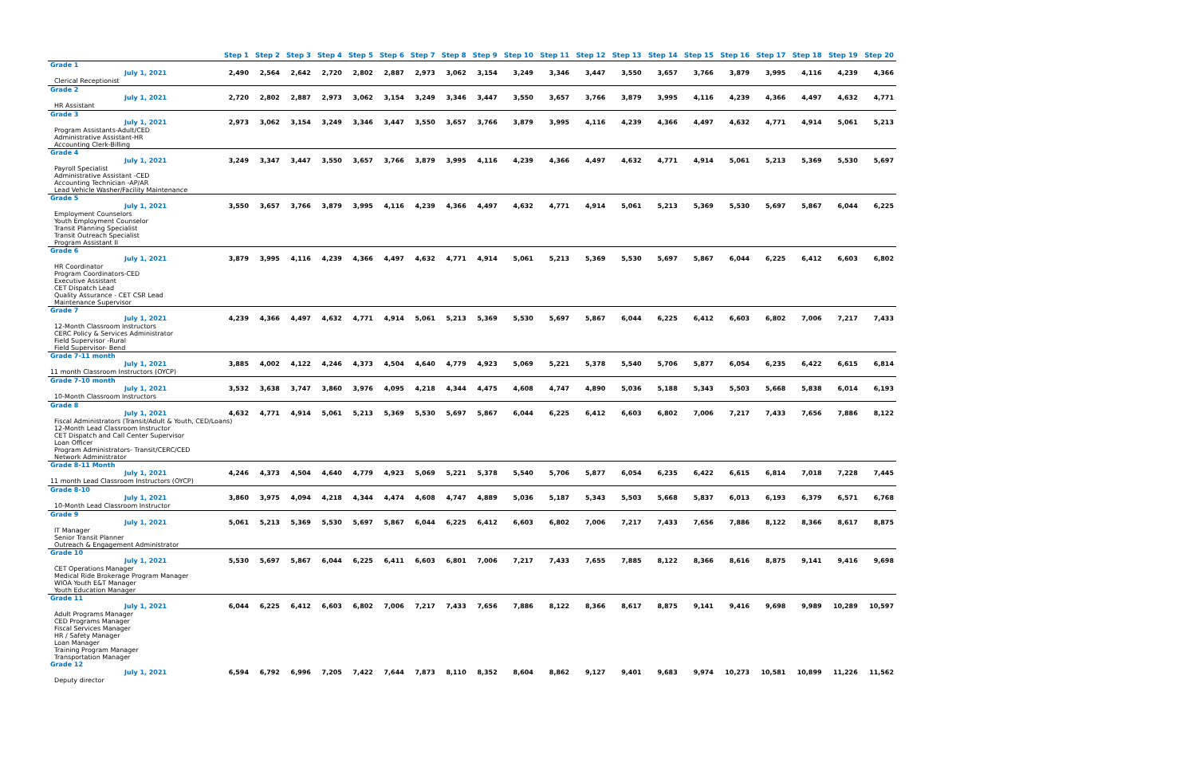| | Step 1 | Step 2 | Step 3 | Step 4 | Step 5 | Step 6 | Step 7 | Step 8 | Step 9 | Step 10 | Step 11 | Step 12 | Step 13 | Step 14 | Step 15 | Step 16 | Step 17 | Step 18 | Step 19 | Step 20 |
| --- | --- | --- | --- | --- | --- | --- | --- | --- | --- | --- | --- | --- | --- | --- | --- | --- | --- | --- | --- | --- |
| Grade 1 | | | | | | | | | | | | | | | | | | | | |
| July 1, 2021 | 2,490 | 2,564 | 2,642 | 2,720 | 2,802 | 2,887 | 2,973 | 3,062 | 3,154 | 3,249 | 3,346 | 3,447 | 3,550 | 3,657 | 3,766 | 3,879 | 3,995 | 4,116 | 4,239 | 4,366 |
| Clerical Receptionist | | | | | | | | | | | | | | | | | | | | |
| Grade 2 | | | | | | | | | | | | | | | | | | | | |
| July 1, 2021 | 2,720 | 2,802 | 2,887 | 2,973 | 3,062 | 3,154 | 3,249 | 3,346 | 3,447 | 3,550 | 3,657 | 3,766 | 3,879 | 3,995 | 4,116 | 4,239 | 4,366 | 4,497 | 4,632 | 4,771 |
| HR Assistant | | | | | | | | | | | | | | | | | | | | |
| Grade 3 | | | | | | | | | | | | | | | | | | | | |
| July 1, 2021 | 2,973 | 3,062 | 3,154 | 3,249 | 3,346 | 3,447 | 3,550 | 3,657 | 3,766 | 3,879 | 3,995 | 4,116 | 4,239 | 4,366 | 4,497 | 4,632 | 4,771 | 4,914 | 5,061 | 5,213 |
| Program Assistants-Adult/CED Administrative Assistant-HR Accounting Clerk-Billing | | | | | | | | | | | | | | | | | | | | |
| Grade 4 | | | | | | | | | | | | | | | | | | | | |
| July 1, 2021 | 3,249 | 3,347 | 3,447 | 3,550 | 3,657 | 3,766 | 3,879 | 3,995 | 4,116 | 4,239 | 4,366 | 4,497 | 4,632 | 4,771 | 4,914 | 5,061 | 5,213 | 5,369 | 5,530 | 5,697 |
| Payroll Specialist Administrative Assistant -CED Accounting Technician -AP/AR Lead Vehicle Washer/Facility Maintenance | | | | | | | | | | | | | | | | | | | | |
| Grade 5 | | | | | | | | | | | | | | | | | | | | |
| July 1, 2021 | 3,550 | 3,657 | 3,766 | 3,879 | 3,995 | 4,116 | 4,239 | 4,366 | 4,497 | 4,632 | 4,771 | 4,914 | 5,061 | 5,213 | 5,369 | 5,530 | 5,697 | 5,867 | 6,044 | 6,225 |
| Employment Counselors Youth Employment Counselor Transit Planning Specialist Transit Outreach Specialist Program Assistant II | | | | | | | | | | | | | | | | | | | | |
| Grade 6 | | | | | | | | | | | | | | | | | | | | |
| July 1, 2021 | 3,879 | 3,995 | 4,116 | 4,239 | 4,366 | 4,497 | 4,632 | 4,771 | 4,914 | 5,061 | 5,213 | 5,369 | 5,530 | 5,697 | 5,867 | 6,044 | 6,225 | 6,412 | 6,603 | 6,802 |
| HR Coordinator Program Coordinators-CED Executive Assistant CET Dispatch Lead Quality Assurance - CET CSR Lead Maintenance Supervisor | | | | | | | | | | | | | | | | | | | | |
| Grade 7 | | | | | | | | | | | | | | | | | | | | |
| July 1, 2021 | 4,239 | 4,366 | 4,497 | 4,632 | 4,771 | 4,914 | 5,061 | 5,213 | 5,369 | 5,530 | 5,697 | 5,867 | 6,044 | 6,225 | 6,412 | 6,603 | 6,802 | 7,006 | 7,217 | 7,433 |
| 12-Month Classroom Instructors CERC Policy & Services Administrator Field Supervisor -Rural Field Supervisor- Bend | | | | | | | | | | | | | | | | | | | | |
| Grade 7-11 month | | | | | | | | | | | | | | | | | | | | |
| July 1, 2021 | 3,885 | 4,002 | 4,122 | 4,246 | 4,373 | 4,504 | 4,640 | 4,779 | 4,923 | 5,069 | 5,221 | 5,378 | 5,540 | 5,706 | 5,877 | 6,054 | 6,235 | 6,422 | 6,615 | 6,814 |
| 11 month Classroom Instructors (OYCP) | | | | | | | | | | | | | | | | | | | | |
| Grade 7-10 month | | | | | | | | | | | | | | | | | | | | |
| July 1, 2021 | 3,532 | 3,638 | 3,747 | 3,860 | 3,976 | 4,095 | 4,218 | 4,344 | 4,475 | 4,608 | 4,747 | 4,890 | 5,036 | 5,188 | 5,343 | 5,503 | 5,668 | 5,838 | 6,014 | 6,193 |
| 10-Month Classroom Instructors | | | | | | | | | | | | | | | | | | | | |
| Grade 8 | | | | | | | | | | | | | | | | | | | | |
| July 1, 2021 | 4,632 | 4,771 | 4,914 | 5,061 | 5,213 | 5,369 | 5,530 | 5,697 | 5,867 | 6,044 | 6,225 | 6,412 | 6,603 | 6,802 | 7,006 | 7,217 | 7,433 | 7,656 | 7,886 | 8,122 |
| Fiscal Administrators (Transit/Adult & Youth, CED/Loans) 12-Month Lead Classroom Instructor CET Dispatch and Call Center Supervisor Loan Officer Program Administrators- Transit/CERC/CED Network Administrator | | | | | | | | | | | | | | | | | | | | |
| Grade 8-11 Month | | | | | | | | | | | | | | | | | | | | |
| July 1, 2021 | 4,246 | 4,373 | 4,504 | 4,640 | 4,779 | 4,923 | 5,069 | 5,221 | 5,378 | 5,540 | 5,706 | 5,877 | 6,054 | 6,235 | 6,422 | 6,615 | 6,814 | 7,018 | 7,228 | 7,445 |
| 11 month Lead Classroom Instructors (OYCP) | | | | | | | | | | | | | | | | | | | | |
| Grade 8-10 | | | | | | | | | | | | | | | | | | | | |
| July 1, 2021 | 3,860 | 3,975 | 4,094 | 4,218 | 4,344 | 4,474 | 4,608 | 4,747 | 4,889 | 5,036 | 5,187 | 5,343 | 5,503 | 5,668 | 5,837 | 6,013 | 6,193 | 6,379 | 6,571 | 6,768 |
| 10-Month Lead Classroom Instructor | | | | | | | | | | | | | | | | | | | | |
| Grade 9 | | | | | | | | | | | | | | | | | | | | |
| July 1, 2021 | 5,061 | 5,213 | 5,369 | 5,530 | 5,697 | 5,867 | 6,044 | 6,225 | 6,412 | 6,603 | 6,802 | 7,006 | 7,217 | 7,433 | 7,656 | 7,886 | 8,122 | 8,366 | 8,617 | 8,875 |
| IT Manager Senior Transit Planner Outreach & Engagement Administrator | | | | | | | | | | | | | | | | | | | | |
| Grade 10 | | | | | | | | | | | | | | | | | | | | |
| July 1, 2021 | 5,530 | 5,697 | 5,867 | 6,044 | 6,225 | 6,411 | 6,603 | 6,801 | 7,006 | 7,217 | 7,433 | 7,655 | 7,885 | 8,122 | 8,366 | 8,616 | 8,875 | 9,141 | 9,416 | 9,698 |
| CET Operations Manager Medical Ride Brokerage Program Manager WIOA Youth E&T Manager Youth Education Manager | | | | | | | | | | | | | | | | | | | | |
| Grade 11 | | | | | | | | | | | | | | | | | | | | |
| July 1, 2021 | 6,044 | 6,225 | 6,412 | 6,603 | 6,802 | 7,006 | 7,217 | 7,433 | 7,656 | 7,886 | 8,122 | 8,366 | 8,617 | 8,875 | 9,141 | 9,416 | 9,698 | 9,989 | 10,289 | 10,597 |
| Adult Programs Manager CED Programs Manager Fiscal Services Manager HR / Safety Manager Loan Manager Training Program Manager Transportation Manager | | | | | | | | | | | | | | | | | | | | |
| Grade 12 | | | | | | | | | | | | | | | | | | | | |
| July 1, 2021 | 6,594 | 6,792 | 6,996 | 7,205 | 7,422 | 7,644 | 7,873 | 8,110 | 8,352 | 8,604 | 8,862 | 9,127 | 9,401 | 9,683 | 9,974 | 10,273 | 10,581 | 10,899 | 11,226 | 11,562 |
| Deputy director | | | | | | | | | | | | | | | | | | | | |